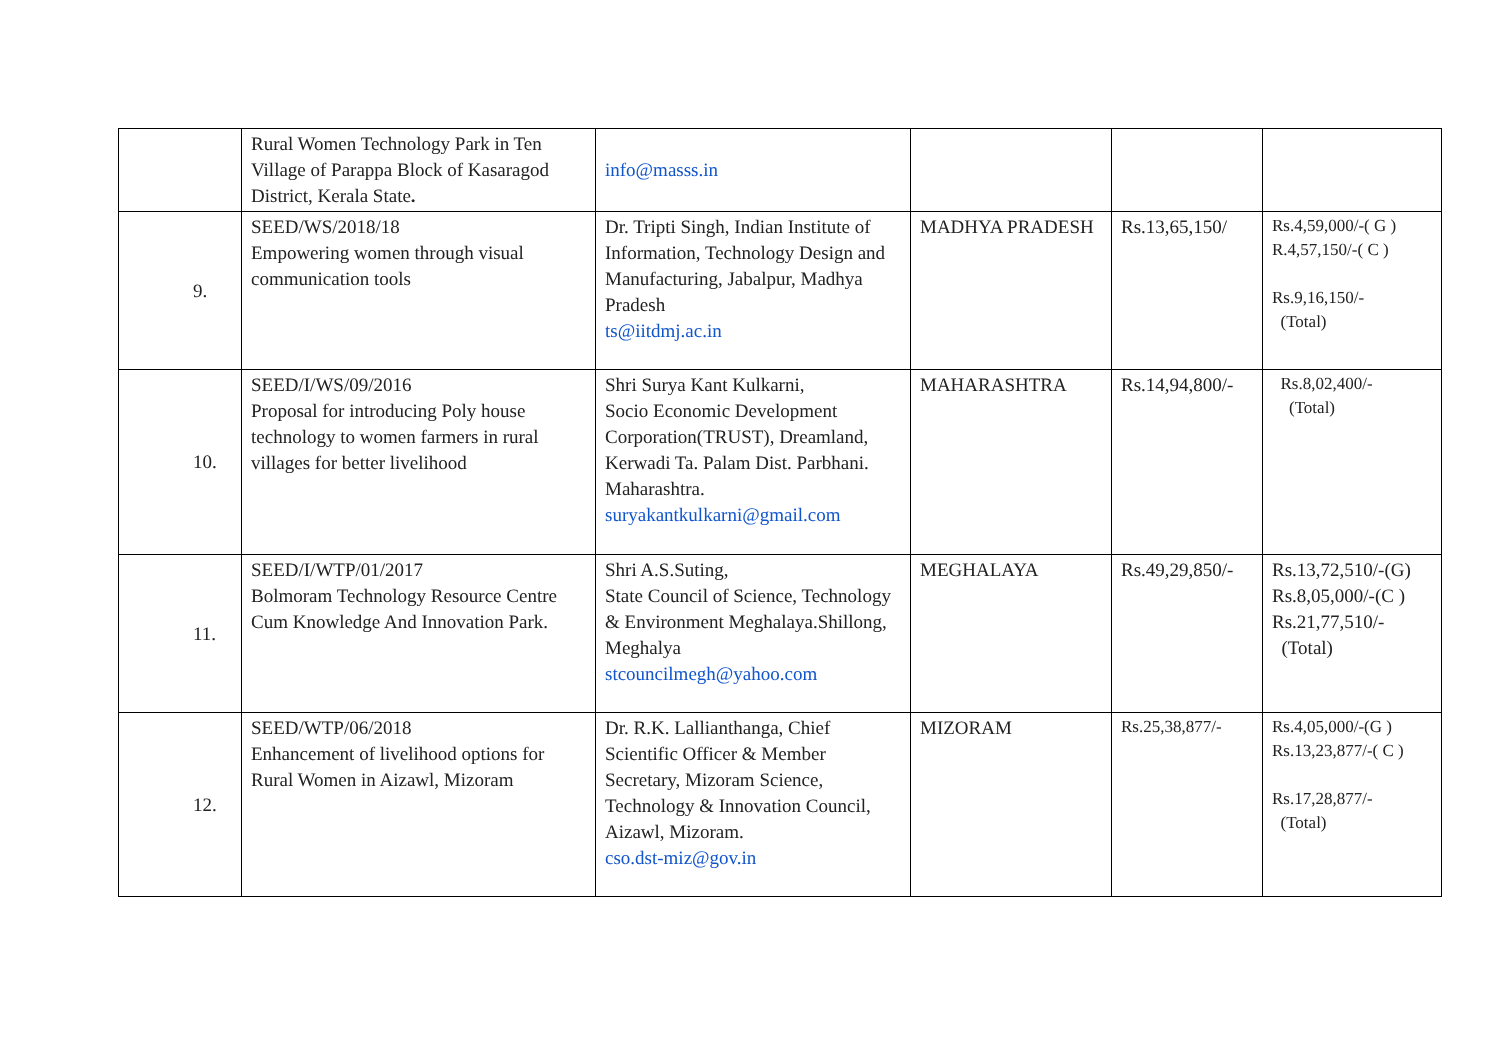| | Rural Women Technology Park in Ten Village of Parappa Block of Kasaragod District, Kerala State . | info@masss.in | | | |
| 9. | SEED/WS/2018/18 Empowering women through visual communication tools | Dr. Tripti Singh, Indian Institute of Information, Technology Design and Manufacturing, Jabalpur, Madhya Pradesh ts@iitdmj.ac.in | MADHYA PRADESH | Rs.13,65,150/ | Rs.4,59,000/-( G ) R.4,57,150/-( C ) Rs.9,16,150/- (Total) |
| 10. | SEED/I/WS/09/2016 Proposal for introducing Poly house technology to women farmers in rural villages for better livelihood | Shri Surya Kant Kulkarni, Socio Economic Development Corporation(TRUST), Dreamland, Kerwadi Ta. Palam Dist. Parbhani. Maharashtra. suryakantkulkarni@gmail.com | MAHARASHTRA | Rs.14,94,800/- | Rs.8,02,400/- (Total) |
| 11. | SEED/I/WTP/01/2017 Bolmoram Technology Resource Centre Cum Knowledge And Innovation Park. | Shri A.S.Suting, State Council of Science, Technology & Environment Meghalaya.Shillong, Meghalya stcouncilmegh@yahoo.com | MEGHALAYA | Rs.49,29,850/- | Rs.13,72,510/-(G) Rs.8,05,000/-(C ) Rs.21,77,510/- (Total) |
| 12. | SEED/WTP/06/2018 Enhancement of livelihood options for Rural Women in Aizawl, Mizoram | Dr. R.K. Lallianthanga, Chief Scientific Officer & Member Secretary, Mizoram Science, Technology & Innovation Council, Aizawl, Mizoram. cso.dst-miz@gov.in | MIZORAM | Rs.25,38,877/- | Rs.4,05,000/-(G ) Rs.13,23,877/-( C ) Rs.17,28,877/- (Total) |